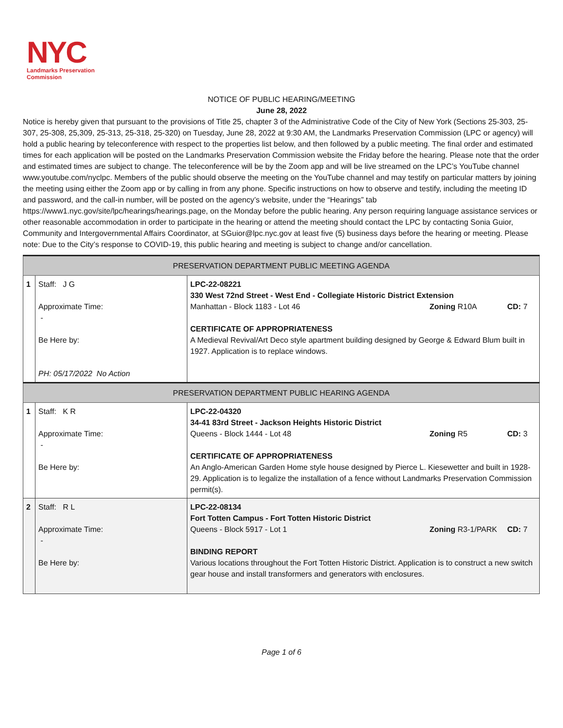NYC
Landmarks Preservation
Commission
NOTICE OF PUBLIC HEARING/MEETING
June 28, 2022
Notice is hereby given that pursuant to the provisions of Title 25, chapter 3 of the Administrative Code of the City of New York (Sections 25-303, 25-307, 25-308, 25,309, 25-313, 25-318, 25-320) on Tuesday, June 28, 2022 at 9:30 AM, the Landmarks Preservation Commission (LPC or agency) will hold a public hearing by teleconference with respect to the properties list below, and then followed by a public meeting. The final order and estimated times for each application will be posted on the Landmarks Preservation Commission website the Friday before the hearing. Please note that the order and estimated times are subject to change. The teleconference will be by the Zoom app and will be live streamed on the LPC’s YouTube channel www.youtube.com/nyclpc. Members of the public should observe the meeting on the YouTube channel and may testify on particular matters by joining the meeting using either the Zoom app or by calling in from any phone. Specific instructions on how to observe and testify, including the meeting ID and password, and the call-in number, will be posted on the agency’s website, under the “Hearings” tab https://www1.nyc.gov/site/lpc/hearings/hearings.page, on the Monday before the public hearing. Any person requiring language assistance services or other reasonable accommodation in order to participate in the hearing or attend the meeting should contact the LPC by contacting Sonia Guior, Community and Intergovernmental Affairs Coordinator, at SGuior@lpc.nyc.gov at least five (5) business days before the hearing or meeting. Please note: Due to the City’s response to COVID-19, this public hearing and meeting is subject to change and/or cancellation.
| PRESERVATION DEPARTMENT PUBLIC MEETING AGENDA | | |
| 1 | Staff: J G Approximate Time: - Be Here by: PH: 05/17/2022 No Action | LPC-22-08221 330 West 72nd Street - West End - Collegiate Historic District Extension Manhattan - Block 1183 - Lot 46 Zoning R10A CD: 7 CERTIFICATE OF APPROPRIATENESS A Medieval Revival/Art Deco style apartment building designed by George & Edward Blum built in 1927. Application is to replace windows. |
| PRESERVATION DEPARTMENT PUBLIC HEARING AGENDA | | |
| 1 | Staff: K R Approximate Time: - Be Here by: | LPC-22-04320 34-41 83rd Street - Jackson Heights Historic District Queens - Block 1444 - Lot 48 Zoning R5 CD: 3 CERTIFICATE OF APPROPRIATENESS An Anglo-American Garden Home style house designed by Pierce L. Kiesewetter and built in 1928-29. Application is to legalize the installation of a fence without Landmarks Preservation Commission permit(s). |
| 2 | Staff: R L Approximate Time: - Be Here by: | LPC-22-08134 Fort Totten Campus - Fort Totten Historic District Queens - Block 5917 - Lot 1 Zoning R3-1/PARK CD: 7 BINDING REPORT Various locations throughout the Fort Totten Historic District. Application is to construct a new switch gear house and install transformers and generators with enclosures. |
Page 1 of 6